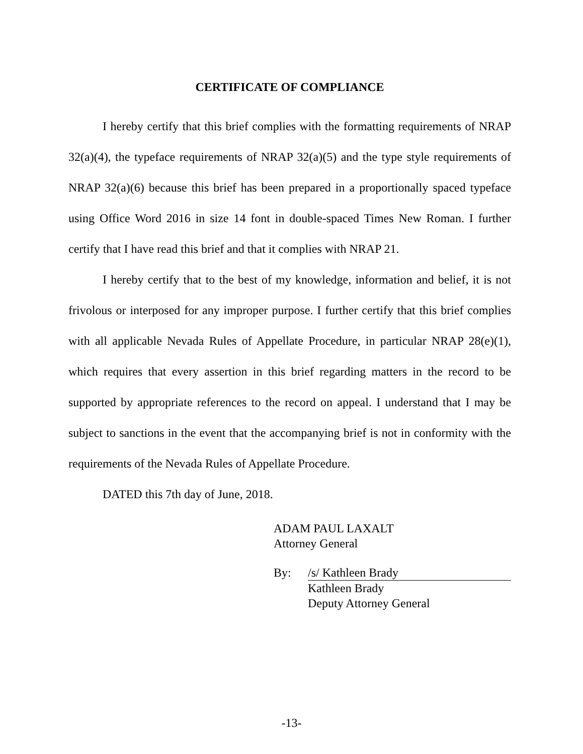CERTIFICATE OF COMPLIANCE
I hereby certify that this brief complies with the formatting requirements of NRAP 32(a)(4), the typeface requirements of NRAP 32(a)(5) and the type style requirements of NRAP 32(a)(6) because this brief has been prepared in a proportionally spaced typeface using Office Word 2016 in size 14 font in double-spaced Times New Roman. I further certify that I have read this brief and that it complies with NRAP 21.
I hereby certify that to the best of my knowledge, information and belief, it is not frivolous or interposed for any improper purpose. I further certify that this brief complies with all applicable Nevada Rules of Appellate Procedure, in particular NRAP 28(e)(1), which requires that every assertion in this brief regarding matters in the record to be supported by appropriate references to the record on appeal. I understand that I may be subject to sanctions in the event that the accompanying brief is not in conformity with the requirements of the Nevada Rules of Appellate Procedure.
DATED this 7th day of June, 2018.
ADAM PAUL LAXALT
Attorney General
By: /s/ Kathleen Brady
Kathleen Brady
Deputy Attorney General
-13-